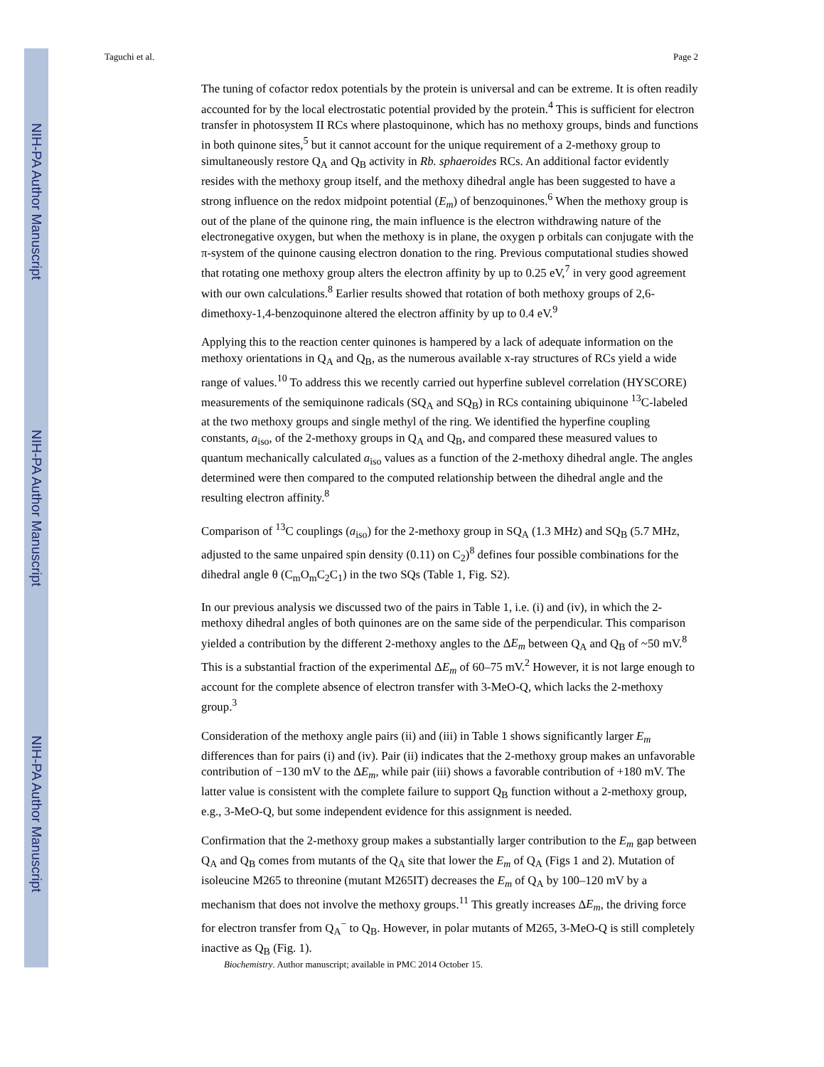NIH-PA Author Manuscript
NIH-PA Author Manuscript
NIH-PA Author Manuscript
Taguchi et al. Page 2
The tuning of cofactor redox potentials by the protein is universal and can be extreme. It is often readily accounted for by the local electrostatic potential provided by the protein.<sup>4</sup> This is sufficient for electron transfer in photosystem II RCs where plastoquinone, which has no methoxy groups, binds and functions in both quinone sites,<sup>5</sup> but it cannot account for the unique requirement of a 2-methoxy group to simultaneously restore Q<sub>A</sub> and Q<sub>B</sub> activity in Rb. sphaeroides RCs. An additional factor evidently resides with the methoxy group itself, and the methoxy dihedral angle has been suggested to have a strong influence on the redox midpoint potential (E<sub>m</sub>) of benzoquinones.<sup>6</sup> When the methoxy group is out of the plane of the quinone ring, the main influence is the electron withdrawing nature of the electronegative oxygen, but when the methoxy is in plane, the oxygen p orbitals can conjugate with the π-system of the quinone causing electron donation to the ring. Previous computational studies showed that rotating one methoxy group alters the electron affinity by up to 0.25 eV,<sup>7</sup> in very good agreement with our own calculations.<sup>8</sup> Earlier results showed that rotation of both methoxy groups of 2,6-dimethoxy-1,4-benzoquinone altered the electron affinity by up to 0.4 eV.<sup>9</sup>
Applying this to the reaction center quinones is hampered by a lack of adequate information on the methoxy orientations in Q<sub>A</sub> and Q<sub>B</sub>, as the numerous available x-ray structures of RCs yield a wide range of values.<sup>10</sup> To address this we recently carried out hyperfine sublevel correlation (HYSCORE) measurements of the semiquinone radicals (SQ<sub>A</sub> and SQ<sub>B</sub>) in RCs containing ubiquinone <sup>13</sup>C-labeled at the two methoxy groups and single methyl of the ring. We identified the hyperfine coupling constants, a<sub>iso</sub>, of the 2-methoxy groups in Q<sub>A</sub> and Q<sub>B</sub>, and compared these measured values to quantum mechanically calculated a<sub>iso</sub> values as a function of the 2-methoxy dihedral angle. The angles determined were then compared to the computed relationship between the dihedral angle and the resulting electron affinity.<sup>8</sup>
Comparison of <sup>13</sup>C couplings (a<sub>iso</sub>) for the 2-methoxy group in SQ<sub>A</sub> (1.3 MHz) and SQ<sub>B</sub> (5.7 MHz, adjusted to the same unpaired spin density (0.11) on C<sub>2</sub>)<sup>8</sup> defines four possible combinations for the dihedral angle θ (C<sub>m</sub>O<sub>m</sub>C<sub>2</sub>C<sub>1</sub>) in the two SQs (Table 1, Fig. S2).
In our previous analysis we discussed two of the pairs in Table 1, i.e. (i) and (iv), in which the 2-methoxy dihedral angles of both quinones are on the same side of the perpendicular. This comparison yielded a contribution by the different 2-methoxy angles to the ΔE<sub>m</sub> between Q<sub>A</sub> and Q<sub>B</sub> of ~50 mV.<sup>8</sup> This is a substantial fraction of the experimental ΔE<sub>m</sub> of 60–75 mV.<sup>2</sup> However, it is not large enough to account for the complete absence of electron transfer with 3-MeO-Q, which lacks the 2-methoxy group.<sup>3</sup>
Consideration of the methoxy angle pairs (ii) and (iii) in Table 1 shows significantly larger E<sub>m</sub> differences than for pairs (i) and (iv). Pair (ii) indicates that the 2-methoxy group makes an unfavorable contribution of −130 mV to the ΔE<sub>m</sub>, while pair (iii) shows a favorable contribution of +180 mV. The latter value is consistent with the complete failure to support Q<sub>B</sub> function without a 2-methoxy group, e.g., 3-MeO-Q, but some independent evidence for this assignment is needed.
Confirmation that the 2-methoxy group makes a substantially larger contribution to the E<sub>m</sub> gap between Q<sub>A</sub> and Q<sub>B</sub> comes from mutants of the Q<sub>A</sub> site that lower the E<sub>m</sub> of Q<sub>A</sub> (Figs 1 and 2). Mutation of isoleucine M265 to threonine (mutant M265IT) decreases the E<sub>m</sub> of Q<sub>A</sub> by 100–120 mV by a mechanism that does not involve the methoxy groups.<sup>11</sup> This greatly increases ΔE<sub>m</sub>, the driving force for electron transfer from Q<sub>A</sub><sup>−</sup> to Q<sub>B</sub>. However, in polar mutants of M265, 3-MeO-Q is still completely inactive as Q<sub>B</sub> (Fig. 1).
Biochemistry. Author manuscript; available in PMC 2014 October 15.